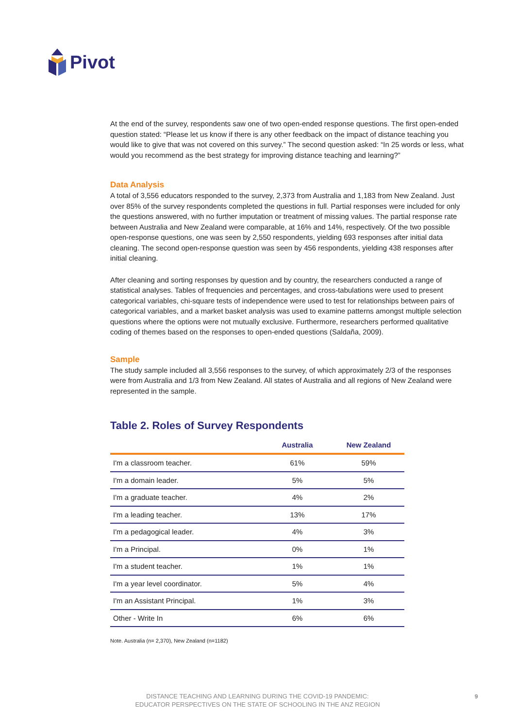Pivot
At the end of the survey, respondents saw one of two open-ended response questions. The first open-ended question stated: “Please let us know if there is any other feedback on the impact of distance teaching you would like to give that was not covered on this survey.” The second question asked: “In 25 words or less, what would you recommend as the best strategy for improving distance teaching and learning?”
Data Analysis
A total of 3,556 educators responded to the survey, 2,373 from Australia and 1,183 from New Zealand. Just over 85% of the survey respondents completed the questions in full. Partial responses were included for only the questions answered, with no further imputation or treatment of missing values. The partial response rate between Australia and New Zealand were comparable, at 16% and 14%, respectively. Of the two possible open-response questions, one was seen by 2,550 respondents, yielding 693 responses after initial data cleaning. The second open-response question was seen by 456 respondents, yielding 438 responses after initial cleaning.
After cleaning and sorting responses by question and by country, the researchers conducted a range of statistical analyses. Tables of frequencies and percentages, and cross-tabulations were used to present categorical variables, chi-square tests of independence were used to test for relationships between pairs of categorical variables, and a market basket analysis was used to examine patterns amongst multiple selection questions where the options were not mutually exclusive. Furthermore, researchers performed qualitative coding of themes based on the responses to open-ended questions (Saldaña, 2009).
Sample
The study sample included all 3,556 responses to the survey, of which approximately 2/3 of the responses were from Australia and 1/3 from New Zealand. All states of Australia and all regions of New Zealand were represented in the sample.
Table 2. Roles of Survey Respondents
| | Australia | New Zealand |
| --- | --- | --- |
| I'm a classroom teacher. | 61% | 59% |
| I'm a domain leader. | 5% | 5% |
| I'm a graduate teacher. | 4% | 2% |
| I'm a leading teacher. | 13% | 17% |
| I'm a pedagogical leader. | 4% | 3% |
| I'm a Principal. | 0% | 1% |
| I'm a student teacher. | 1% | 1% |
| I'm a year level coordinator. | 5% | 4% |
| I'm an Assistant Principal. | 1% | 3% |
| Other - Write In | 6% | 6% |
Note. Australia (n= 2,370), New Zealand (n=1182)
DISTANCE TEACHING AND LEARNING DURING THE COVID-19 PANDEMIC:
EDUCATOR PERSPECTIVES ON THE STATE OF SCHOOLING IN THE ANZ REGION
9